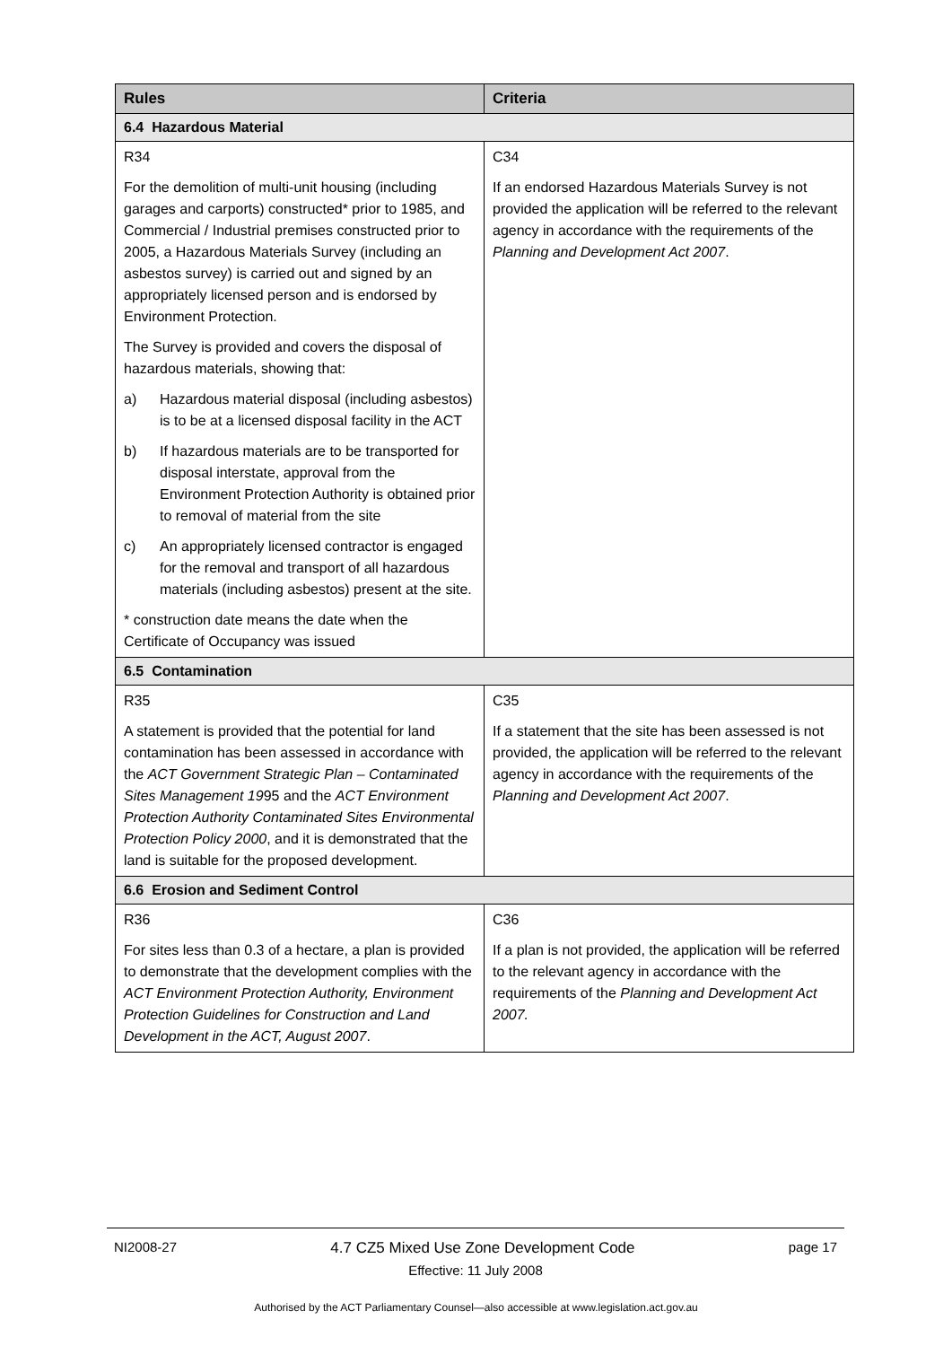| Rules | Criteria |
| --- | --- |
| 6.4 Hazardous Material | |
| R34 | C34 |
| For the demolition of multi-unit housing (including garages and carports) constructed* prior to 1985, and Commercial / Industrial premises constructed prior to 2005, a Hazardous Materials Survey (including an asbestos survey) is carried out and signed by an appropriately licensed person and is endorsed by Environment Protection. The Survey is provided and covers the disposal of hazardous materials, showing that: a) Hazardous material disposal (including asbestos) is to be at a licensed disposal facility in the ACT b) If hazardous materials are to be transported for disposal interstate, approval from the Environment Protection Authority is obtained prior to removal of material from the site c) An appropriately licensed contractor is engaged for the removal and transport of all hazardous materials (including asbestos) present at the site. * construction date means the date when the Certificate of Occupancy was issued | If an endorsed Hazardous Materials Survey is not provided the application will be referred to the relevant agency in accordance with the requirements of the Planning and Development Act 2007 . |
| 6.5 Contamination | |
| R35 | C35 |
| A statement is provided that the potential for land contamination has been assessed in accordance with the ACT Government Strategic Plan – Contaminated Sites Management 19 95 and the ACT Environment Protection Authority Contaminated Sites Environmental Protection Policy 2000 , and it is demonstrated that the land is suitable for the proposed development. | If a statement that the site has been assessed is not provided, the application will be referred to the relevant agency in accordance with the requirements of the Planning and Development Act 2007 . |
| 6.6 Erosion and Sediment Control | |
| R36 | C36 |
| For sites less than 0.3 of a hectare, a plan is provided to demonstrate that the development complies with the ACT Environment Protection Authority, Environment Protection Guidelines for Construction and Land Development in the ACT, August 2007 . | If a plan is not provided, the application will be referred to the relevant agency in accordance with the requirements of the Planning and Development Act 2007. |
NI2008-27 4.7 CZ5 Mixed Use Zone Development Code page 17
Effective: 11 July 2008
Authorised by the ACT Parliamentary Counsel—also accessible at www.legislation.act.gov.au